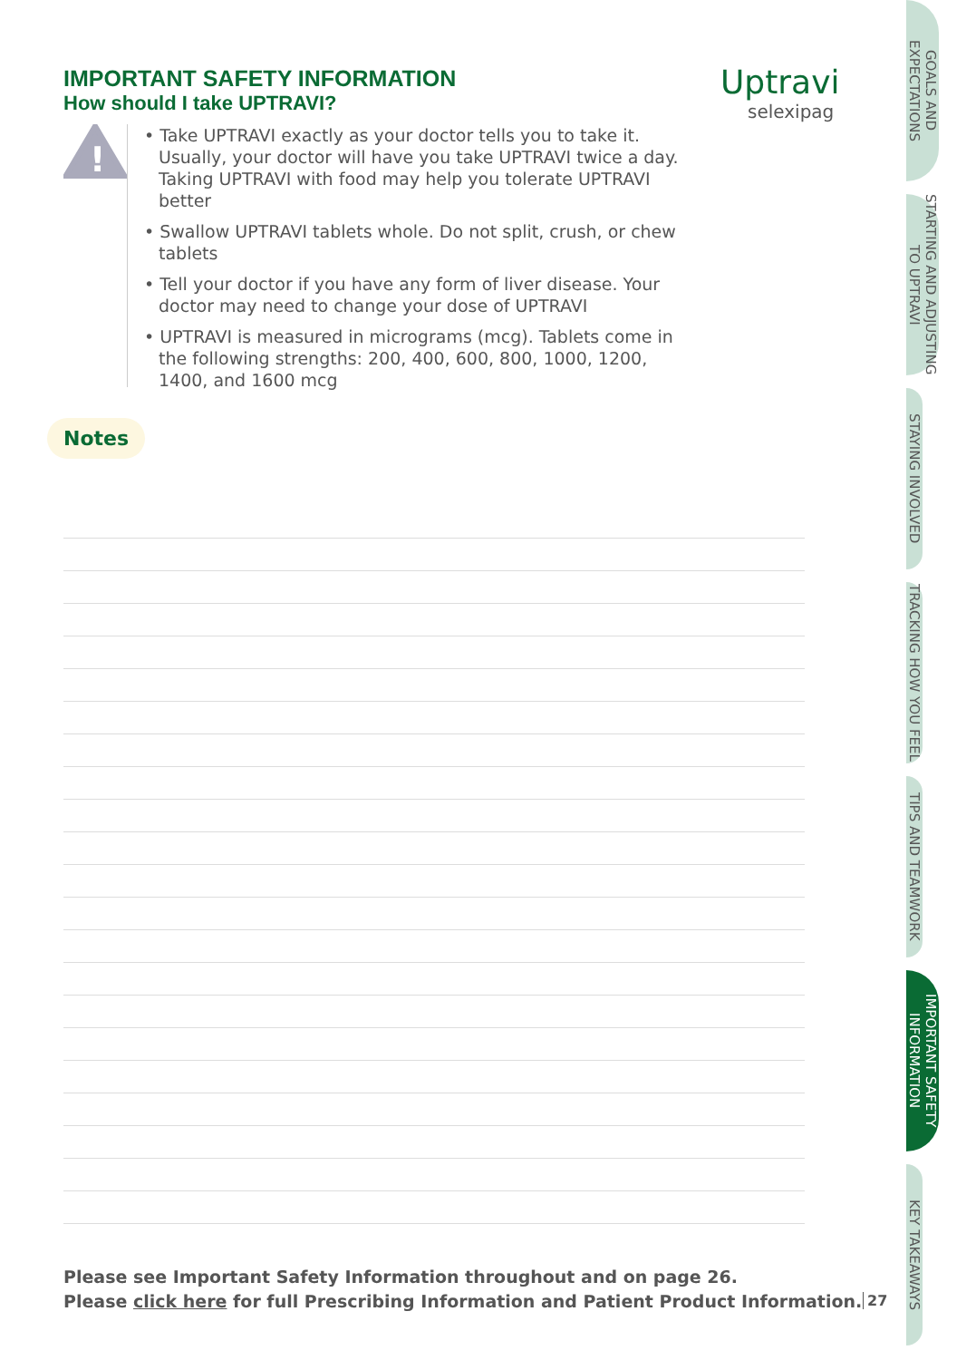IMPORTANT SAFETY INFORMATION
How should I take UPTRAVI?
!
• Take UPTRAVI exactly as your doctor tells you to take it. Usually, your doctor will have you take UPTRAVI twice a day. Taking UPTRAVI with food may help you tolerate UPTRAVI better
• Swallow UPTRAVI tablets whole. Do not split, crush, or chew tablets
• Tell your doctor if you have any form of liver disease. Your doctor may need to change your dose of UPTRAVI
• UPTRAVI is measured in micrograms (mcg). Tablets come in the following strengths: 200, 400, 600, 800, 1000, 1200, 1400, and 1600 mcg
Notes
Uptravi
selexipag
Please see Important Safety Information throughout and on page 26.
Please click here for full Prescribing Information and Patient Product Information.
27
GOALS AND EXPECTATIONS
STARTING AND ADJUSTING TO UPTRAVI
STAYING INVOLVED
TRACKING HOW YOU FEEL
TIPS AND TEAMWORK
IMPORTANT SAFETY INFORMATION
KEY TAKEAWAYS